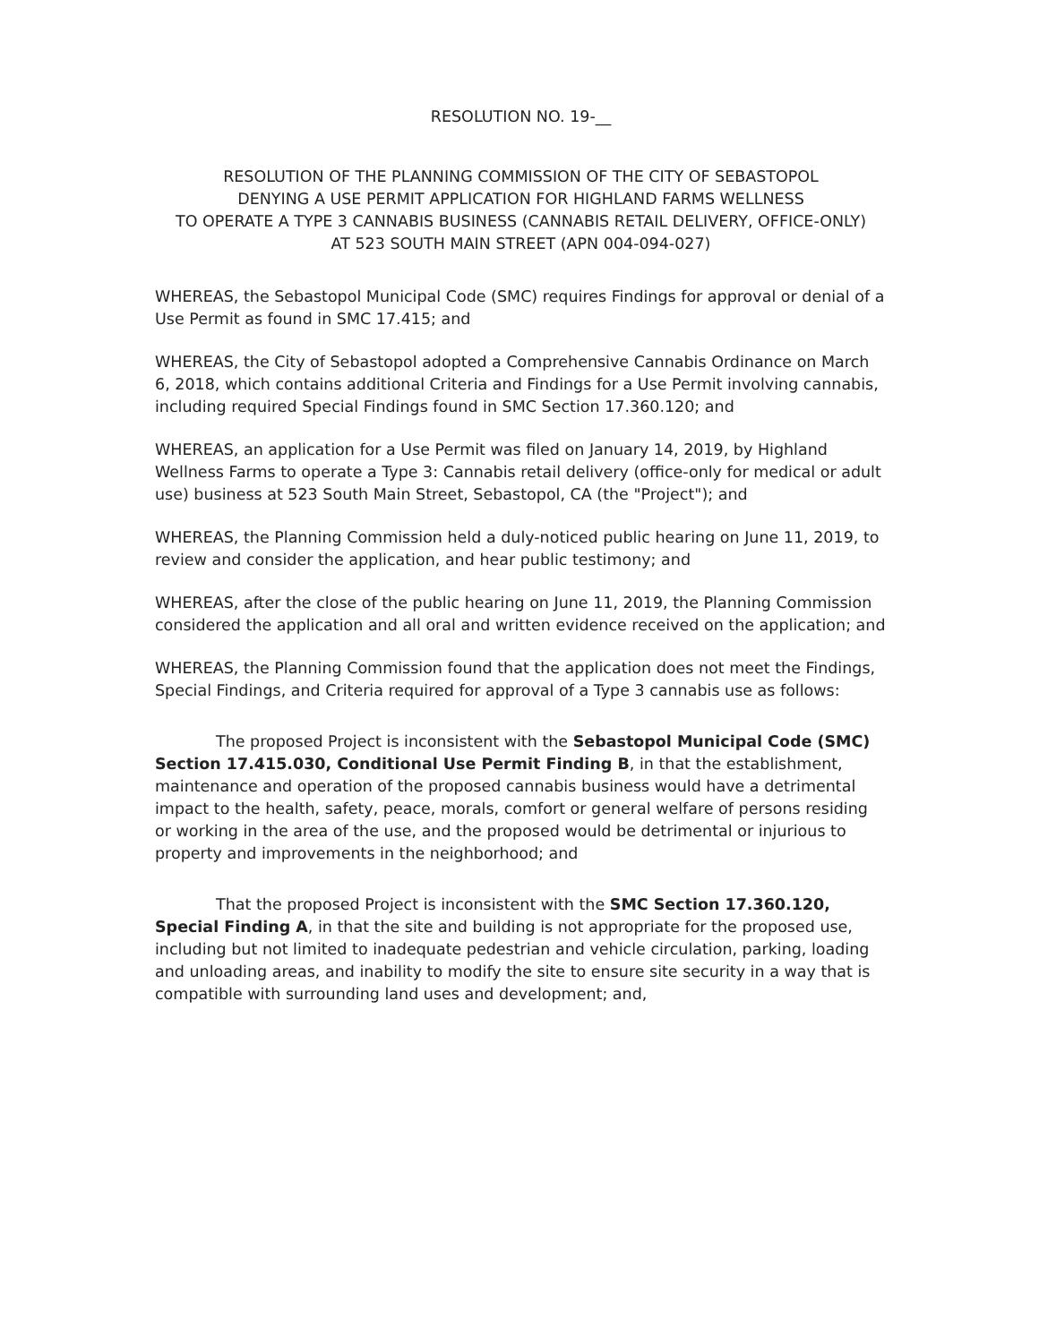RESOLUTION NO. 19-__
RESOLUTION OF THE PLANNING COMMISSION OF THE CITY OF SEBASTOPOL
DENYING A USE PERMIT APPLICATION FOR HIGHLAND FARMS WELLNESS
TO OPERATE A TYPE 3 CANNABIS BUSINESS (CANNABIS RETAIL DELIVERY, OFFICE-ONLY)
AT 523 SOUTH MAIN STREET (APN 004-094-027)
WHEREAS, the Sebastopol Municipal Code (SMC) requires Findings for approval or denial of a Use Permit as found in SMC 17.415; and
WHEREAS, the City of Sebastopol adopted a Comprehensive Cannabis Ordinance on March 6, 2018, which contains additional Criteria and Findings for a Use Permit involving cannabis, including required Special Findings found in SMC Section 17.360.120; and
WHEREAS, an application for a Use Permit was filed on January 14, 2019, by Highland Wellness Farms to operate a Type 3: Cannabis retail delivery (office-only for medical or adult use) business at 523 South Main Street, Sebastopol, CA (the "Project"); and
WHEREAS, the Planning Commission held a duly-noticed public hearing on June 11, 2019, to review and consider the application, and hear public testimony; and
WHEREAS, after the close of the public hearing on June 11, 2019, the Planning Commission considered the application and all oral and written evidence received on the application; and
WHEREAS, the Planning Commission found that the application does not meet the Findings, Special Findings, and Criteria required for approval of a Type 3 cannabis use as follows:
The proposed Project is inconsistent with the Sebastopol Municipal Code (SMC) Section 17.415.030, Conditional Use Permit Finding B, in that the establishment, maintenance and operation of the proposed cannabis business would have a detrimental impact to the health, safety, peace, morals, comfort or general welfare of persons residing or working in the area of the use, and the proposed would be detrimental or injurious to property and improvements in the neighborhood; and
That the proposed Project is inconsistent with the SMC Section 17.360.120, Special Finding A, in that the site and building is not appropriate for the proposed use, including but not limited to inadequate pedestrian and vehicle circulation, parking, loading and unloading areas, and inability to modify the site to ensure site security in a way that is compatible with surrounding land uses and development; and,